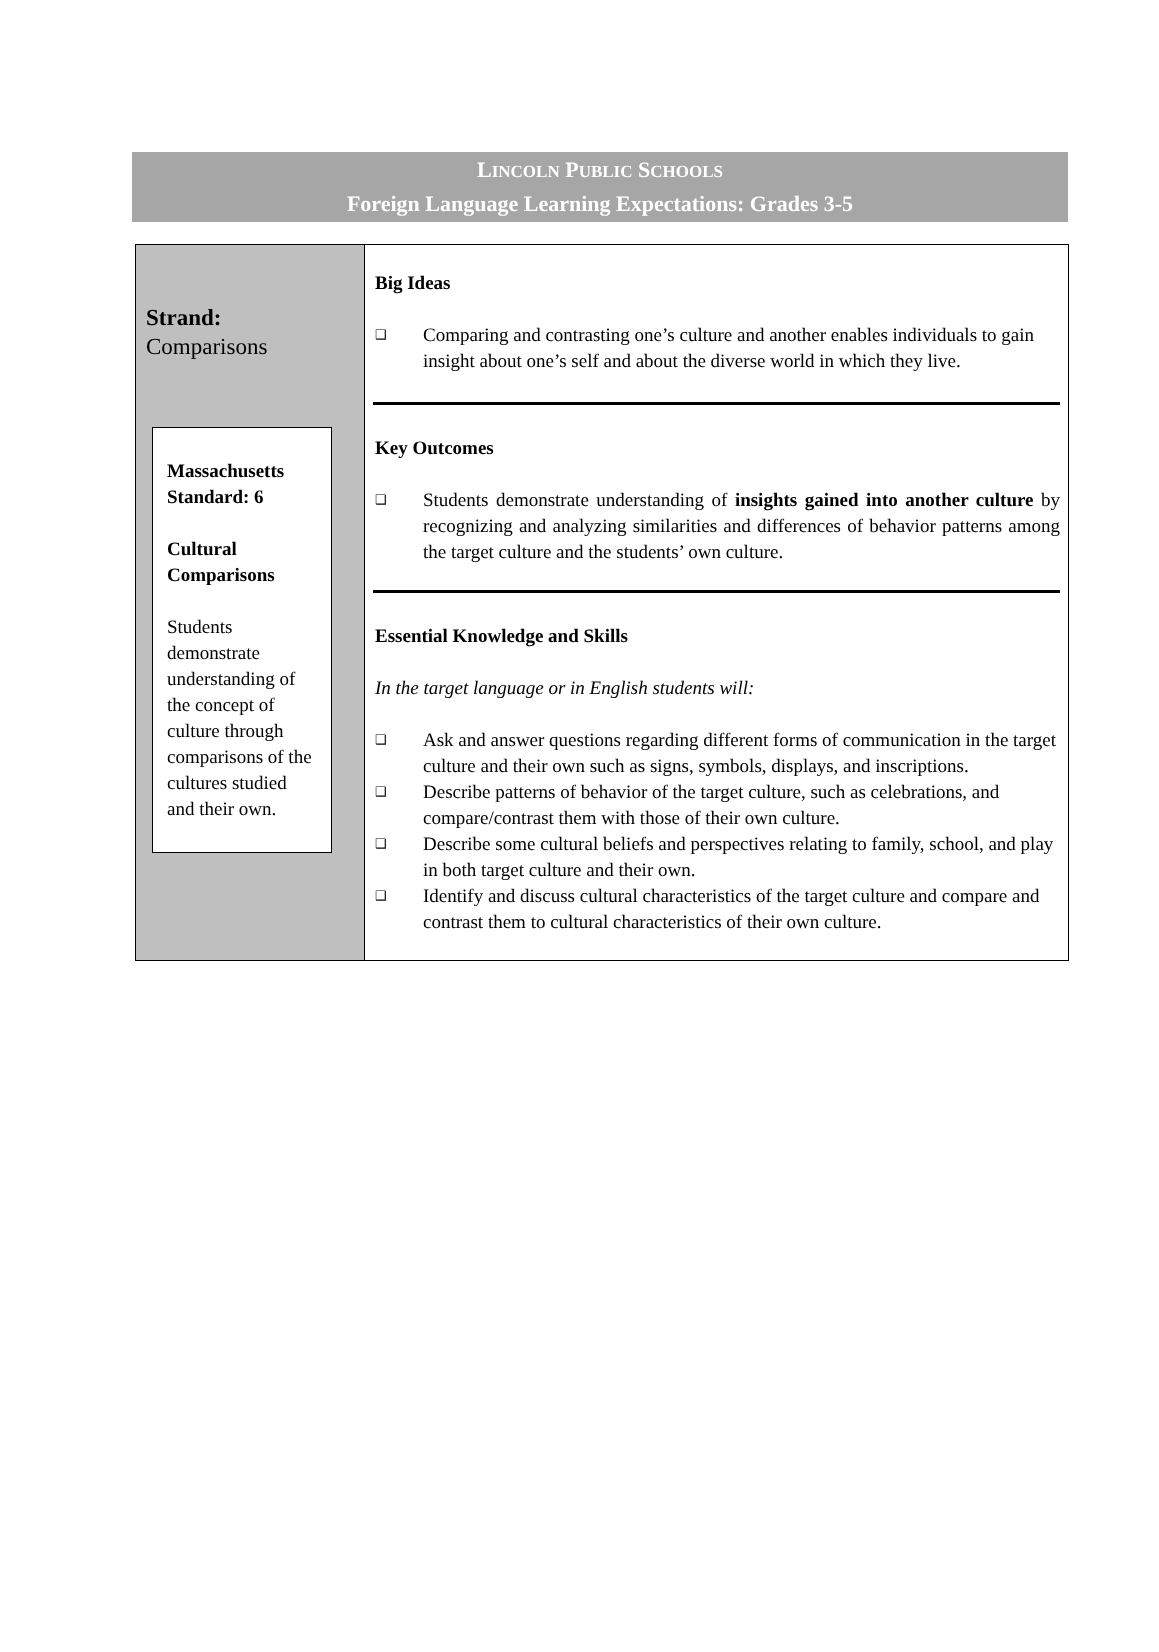LINCOLN PUBLIC SCHOOLS
Foreign Language Learning Expectations: Grades 3-5
| Strand: Comparisons Massachusetts Standard: 6 Cultural Comparisons Students demonstrate understanding of the concept of culture through comparisons of the cultures studied and their own. | Big Ideas ❑ Comparing and contrasting one’s culture and another enables individuals to gain insight about one’s self and about the diverse world in which they live. Key Outcomes ❑ Students demonstrate understanding of insights gained into another culture by recognizing and analyzing similarities and differences of behavior patterns among the target culture and the students’ own culture. Essential Knowledge and Skills In the target language or in English students will: ❑ Ask and answer questions regarding different forms of communication in the target culture and their own such as signs, symbols, displays, and inscriptions. ❑ Describe patterns of behavior of the target culture, such as celebrations, and compare/contrast them with those of their own culture. ❑ Describe some cultural beliefs and perspectives relating to family, school, and play in both target culture and their own. ❑ Identify and discuss cultural characteristics of the target culture and compare and contrast them to cultural characteristics of their own culture. |